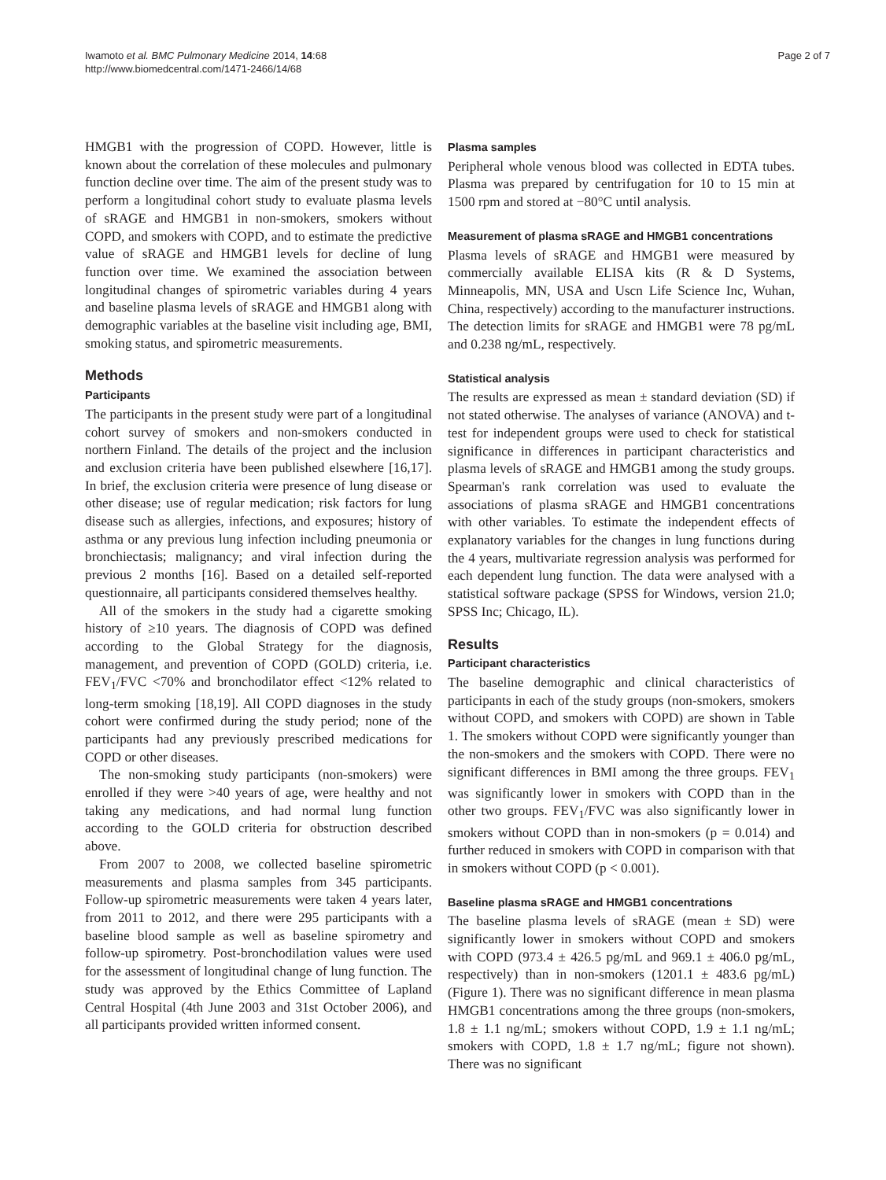Iwamoto et al. BMC Pulmonary Medicine 2014, 14:68
http://www.biomedcentral.com/1471-2466/14/68
Page 2 of 7
HMGB1 with the progression of COPD. However, little is known about the correlation of these molecules and pulmonary function decline over time. The aim of the present study was to perform a longitudinal cohort study to evaluate plasma levels of sRAGE and HMGB1 in non-smokers, smokers without COPD, and smokers with COPD, and to estimate the predictive value of sRAGE and HMGB1 levels for decline of lung function over time. We examined the association between longitudinal changes of spirometric variables during 4 years and baseline plasma levels of sRAGE and HMGB1 along with demographic variables at the baseline visit including age, BMI, smoking status, and spirometric measurements.
Methods
Participants
The participants in the present study were part of a longitudinal cohort survey of smokers and non-smokers conducted in northern Finland. The details of the project and the inclusion and exclusion criteria have been published elsewhere [16,17]. In brief, the exclusion criteria were presence of lung disease or other disease; use of regular medication; risk factors for lung disease such as allergies, infections, and exposures; history of asthma or any previous lung infection including pneumonia or bronchiectasis; malignancy; and viral infection during the previous 2 months [16]. Based on a detailed self-reported questionnaire, all participants considered themselves healthy.
All of the smokers in the study had a cigarette smoking history of ≥10 years. The diagnosis of COPD was defined according to the Global Strategy for the diagnosis, management, and prevention of COPD (GOLD) criteria, i.e. FEV<sub>1</sub>/FVC <70% and bronchodilator effect <12% related to long-term smoking [18,19]. All COPD diagnoses in the study cohort were confirmed during the study period; none of the participants had any previously prescribed medications for COPD or other diseases.
The non-smoking study participants (non-smokers) were enrolled if they were >40 years of age, were healthy and not taking any medications, and had normal lung function according to the GOLD criteria for obstruction described above.
From 2007 to 2008, we collected baseline spirometric measurements and plasma samples from 345 participants. Follow-up spirometric measurements were taken 4 years later, from 2011 to 2012, and there were 295 participants with a baseline blood sample as well as baseline spirometry and follow-up spirometry. Post-bronchodilation values were used for the assessment of longitudinal change of lung function. The study was approved by the Ethics Committee of Lapland Central Hospital (4th June 2003 and 31st October 2006), and all participants provided written informed consent.
Plasma samples
Peripheral whole venous blood was collected in EDTA tubes. Plasma was prepared by centrifugation for 10 to 15 min at 1500 rpm and stored at −80°C until analysis.
Measurement of plasma sRAGE and HMGB1 concentrations
Plasma levels of sRAGE and HMGB1 were measured by commercially available ELISA kits (R & D Systems, Minneapolis, MN, USA and Uscn Life Science Inc, Wuhan, China, respectively) according to the manufacturer instructions. The detection limits for sRAGE and HMGB1 were 78 pg/mL and 0.238 ng/mL, respectively.
Statistical analysis
The results are expressed as mean ± standard deviation (SD) if not stated otherwise. The analyses of variance (ANOVA) and t-test for independent groups were used to check for statistical significance in differences in participant characteristics and plasma levels of sRAGE and HMGB1 among the study groups. Spearman's rank correlation was used to evaluate the associations of plasma sRAGE and HMGB1 concentrations with other variables. To estimate the independent effects of explanatory variables for the changes in lung functions during the 4 years, multivariate regression analysis was performed for each dependent lung function. The data were analysed with a statistical software package (SPSS for Windows, version 21.0; SPSS Inc; Chicago, IL).
Results
Participant characteristics
The baseline demographic and clinical characteristics of participants in each of the study groups (non-smokers, smokers without COPD, and smokers with COPD) are shown in Table 1. The smokers without COPD were significantly younger than the non-smokers and the smokers with COPD. There were no significant differences in BMI among the three groups. FEV<sub>1</sub> was significantly lower in smokers with COPD than in the other two groups. FEV<sub>1</sub>/FVC was also significantly lower in smokers without COPD than in non-smokers (p = 0.014) and further reduced in smokers with COPD in comparison with that in smokers without COPD (p < 0.001).
Baseline plasma sRAGE and HMGB1 concentrations
The baseline plasma levels of sRAGE (mean ± SD) were significantly lower in smokers without COPD and smokers with COPD (973.4 ± 426.5 pg/mL and 969.1 ± 406.0 pg/mL, respectively) than in non-smokers (1201.1 ± 483.6 pg/mL) (Figure 1). There was no significant difference in mean plasma HMGB1 concentrations among the three groups (non-smokers, 1.8 ± 1.1 ng/mL; smokers without COPD, 1.9 ± 1.1 ng/mL; smokers with COPD, 1.8 ± 1.7 ng/mL; figure not shown). There was no significant